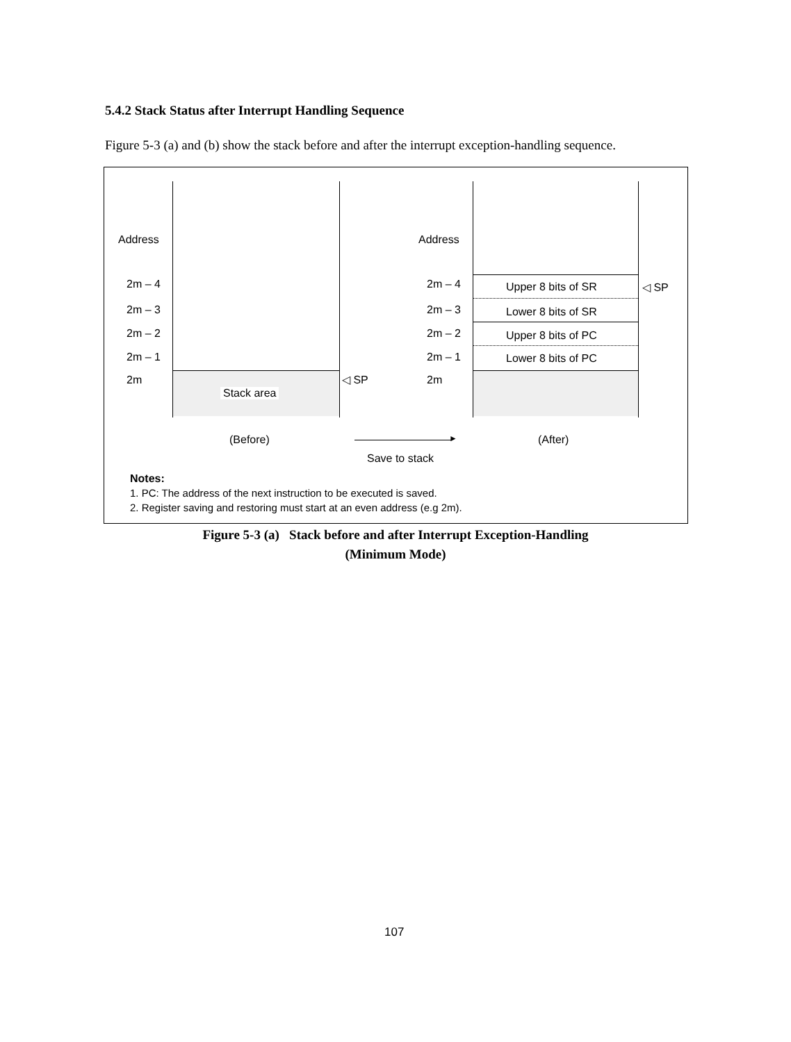5.4.2 Stack Status after Interrupt Handling Sequence
Figure 5-3 (a) and (b) show the stack before and after the interrupt exception-handling sequence.
Address
2m – 4
2m – 3
2m – 2
2m – 1
2m
Stack area
◁ SP
Address
2m – 4
2m – 3
2m – 2
2m – 1
2m
Upper 8 bits of SR
Lower 8 bits of SR
Upper 8 bits of PC
Lower 8 bits of PC
◁ SP
(Before) (After)
►
Save to stack
Notes:
1. PC: The address of the next instruction to be executed is saved.
2. Register saving and restoring must start at an even address (e.g 2m).
Figure 5-3 (a) Stack before and after Interrupt Exception-Handling
(Minimum Mode)
107